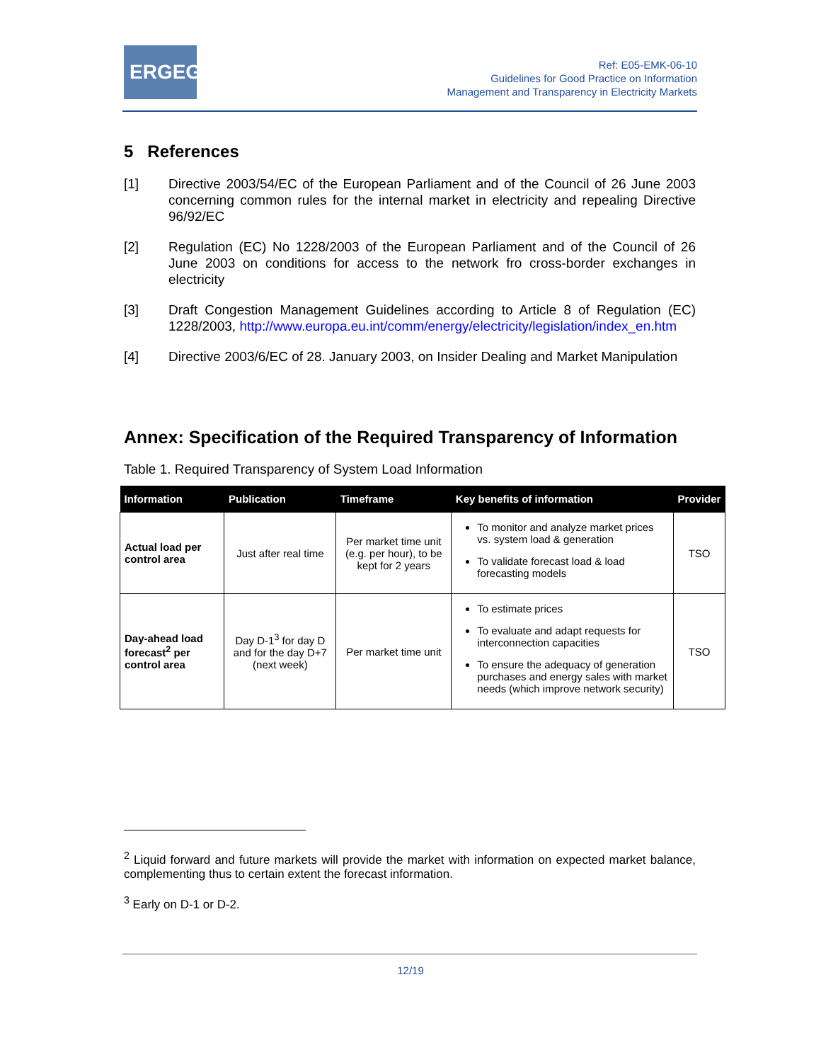ERGEG
Ref: E05-EMK-06-10
Guidelines for Good Practice on Information
Management and Transparency in Electricity Markets
5 References
[1] Directive 2003/54/EC of the European Parliament and of the Council of 26 June 2003 concerning common rules for the internal market in electricity and repealing Directive 96/92/EC
[2] Regulation (EC) No 1228/2003 of the European Parliament and of the Council of 26 June 2003 on conditions for access to the network fro cross-border exchanges in electricity
[3] Draft Congestion Management Guidelines according to Article 8 of Regulation (EC) 1228/2003, http://www.europa.eu.int/comm/energy/electricity/legislation/index_en.htm
[4] Directive 2003/6/EC of 28. January 2003, on Insider Dealing and Market Manipulation
Annex: Specification of the Required Transparency of Information
Table 1. Required Transparency of System Load Information
| Information | Publication | Timeframe | Key benefits of information | Provider |
| --- | --- | --- | --- | --- |
| Actual load per control area | Just after real time | Per market time unit (e.g. per hour), to be kept for 2 years | To monitor and analyze market prices vs. system load & generation To validate forecast load & load forecasting models | TSO |
| Day-ahead load forecast<sup>2</sup> per control area | Day D-1<sup>3</sup> for day D and for the day D+7 (next week) | Per market time unit | To estimate prices To evaluate and adapt requests for interconnection capacities To ensure the adequacy of generation purchases and energy sales with market needs (which improve network security) | TSO |
<sup>2</sup> Liquid forward and future markets will provide the market with information on expected market balance, complementing thus to certain extent the forecast information.
<sup>3</sup> Early on D-1 or D-2.
12/19